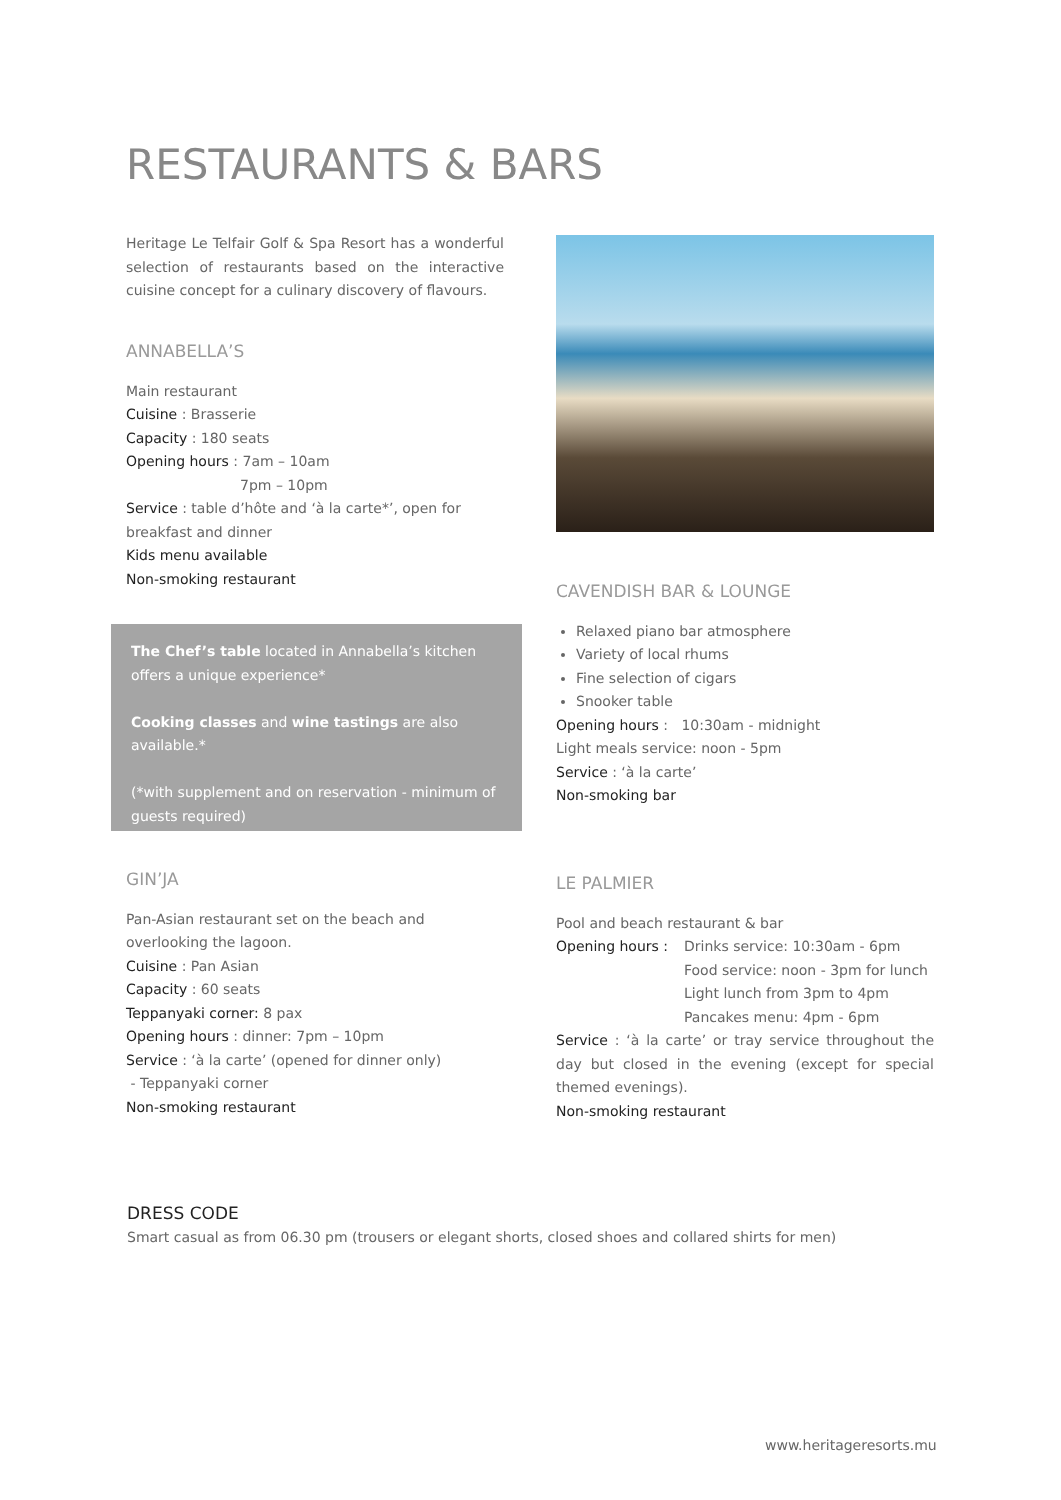RESTAURANTS & BARS
Heritage Le Telfair Golf & Spa Resort has a wonderful selection of restaurants based on the interactive cuisine concept for a culinary discovery of flavours.
ANNABELLA’S
Main restaurant
Cuisine : Brasserie
Capacity : 180 seats
Opening hours : 7am – 10am
7pm – 10pm
Service : table d’hôte and ‘à la carte*’, open for breakfast and dinner
Kids menu available
Non-smoking restaurant
The Chef’s table located in Annabella’s kitchen offers a unique experience*
Cooking classes and wine tastings are also available.*
(*with supplement and on reservation - minimum of guests required)
CAVENDISH BAR & LOUNGE
Relaxed piano bar atmosphere
Variety of local rhums
Fine selection of cigars
Snooker table
Opening hours : 10:30am - midnight
Light meals service: noon - 5pm
Service : ‘à la carte’
Non-smoking bar
GIN’JA
Pan-Asian restaurant set on the beach and overlooking the lagoon.
Cuisine : Pan Asian
Capacity : 60 seats
Teppanyaki corner: 8 pax
Opening hours : dinner: 7pm – 10pm
Service : ‘à la carte’ (opened for dinner only)
- Teppanyaki corner
Non-smoking restaurant
LE PALMIER
Pool and beach restaurant & bar
Opening hours : Drinks service: 10:30am - 6pm
Food service: noon - 3pm for lunch
Light lunch from 3pm to 4pm
Pancakes menu: 4pm - 6pm
Service : ‘à la carte’ or tray service throughout the day but closed in the evening (except for special themed evenings).
Non-smoking restaurant
DRESS CODE
Smart casual as from 06.30 pm (trousers or elegant shorts, closed shoes and collared shirts for men)
www.heritageresorts.mu